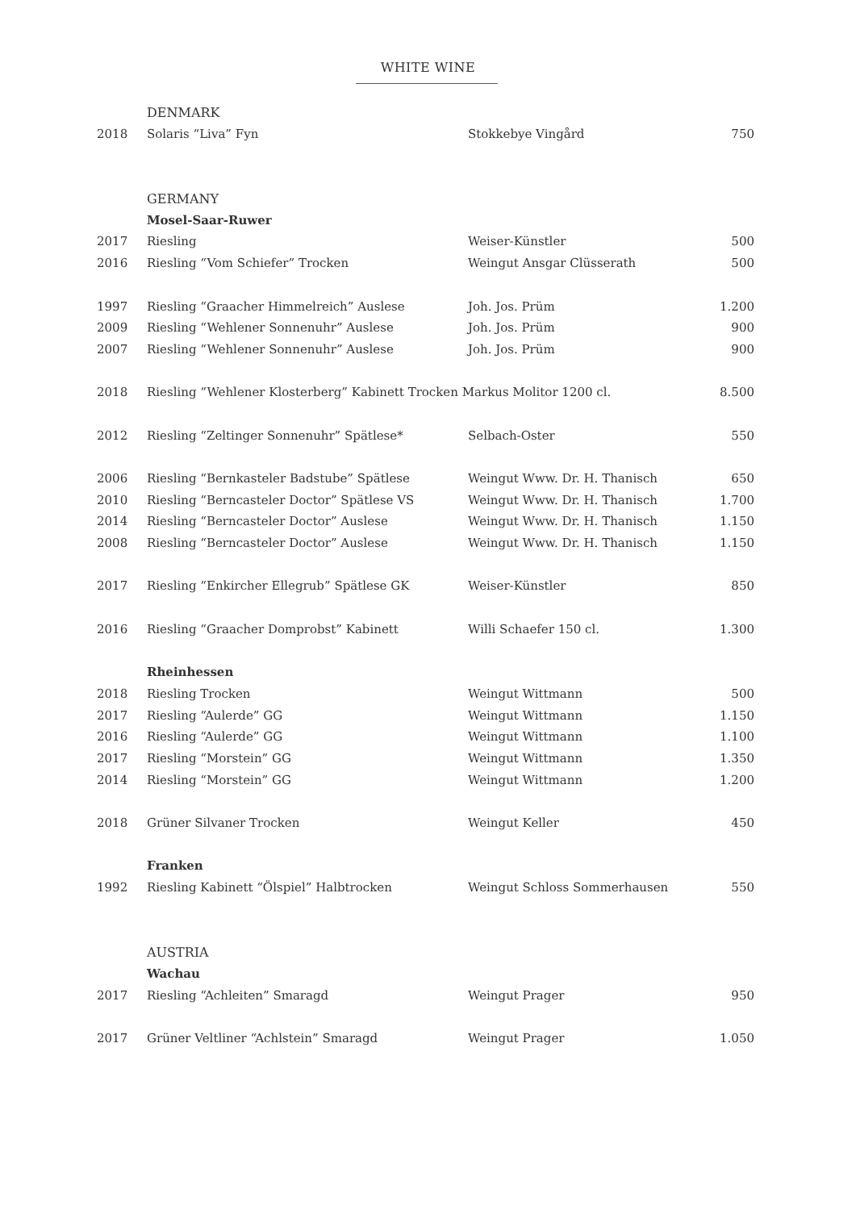WHITE WINE
| | DENMARK | | |
| 2018 | Solaris “Liva” Fyn | Stokkebye Vingård | 750 |
| | GERMANY | | |
| | Mosel-Saar-Ruwer | | |
| 2017 | Riesling | Weiser-Künstler | 500 |
| 2016 | Riesling “Vom Schiefer” Trocken | Weingut Ansgar Clüsserath | 500 |
| 1997 | Riesling “Graacher Himmelreich” Auslese | Joh. Jos. Prüm | 1.200 |
| 2009 | Riesling “Wehlener Sonnenuhr” Auslese | Joh. Jos. Prüm | 900 |
| 2007 | Riesling “Wehlener Sonnenuhr” Auslese | Joh. Jos. Prüm | 900 |
| 2018 | Riesling “Wehlener Klosterberg” Kabinett Trocken Markus Molitor 1200 cl. | | 8.500 |
| 2012 | Riesling “Zeltinger Sonnenuhr” Spätlese* | Selbach-Oster | 550 |
| 2006 | Riesling “Bernkasteler Badstube” Spätlese | Weingut Www. Dr. H. Thanisch | 650 |
| 2010 | Riesling “Berncasteler Doctor” Spätlese VS | Weingut Www. Dr. H. Thanisch | 1.700 |
| 2014 | Riesling “Berncasteler Doctor” Auslese | Weingut Www. Dr. H. Thanisch | 1.150 |
| 2008 | Riesling “Berncasteler Doctor” Auslese | Weingut Www. Dr. H. Thanisch | 1.150 |
| 2017 | Riesling “Enkircher Ellegrub” Spätlese GK | Weiser-Künstler | 850 |
| 2016 | Riesling “Graacher Domprobst” Kabinett | Willi Schaefer 150 cl. | 1.300 |
| | Rheinhessen | | |
| 2018 | Riesling Trocken | Weingut Wittmann | 500 |
| 2017 | Riesling “Aulerde” GG | Weingut Wittmann | 1.150 |
| 2016 | Riesling “Aulerde” GG | Weingut Wittmann | 1.100 |
| 2017 | Riesling “Morstein” GG | Weingut Wittmann | 1.350 |
| 2014 | Riesling “Morstein” GG | Weingut Wittmann | 1.200 |
| 2018 | Grüner Silvaner Trocken | Weingut Keller | 450 |
| | Franken | | |
| 1992 | Riesling Kabinett “Ölspiel” Halbtrocken | Weingut Schloss Sommerhausen | 550 |
| | AUSTRIA | | |
| | Wachau | | |
| 2017 | Riesling “Achleiten” Smaragd | Weingut Prager | 950 |
| 2017 | Grüner Veltliner “Achlstein” Smaragd | Weingut Prager | 1.050 |